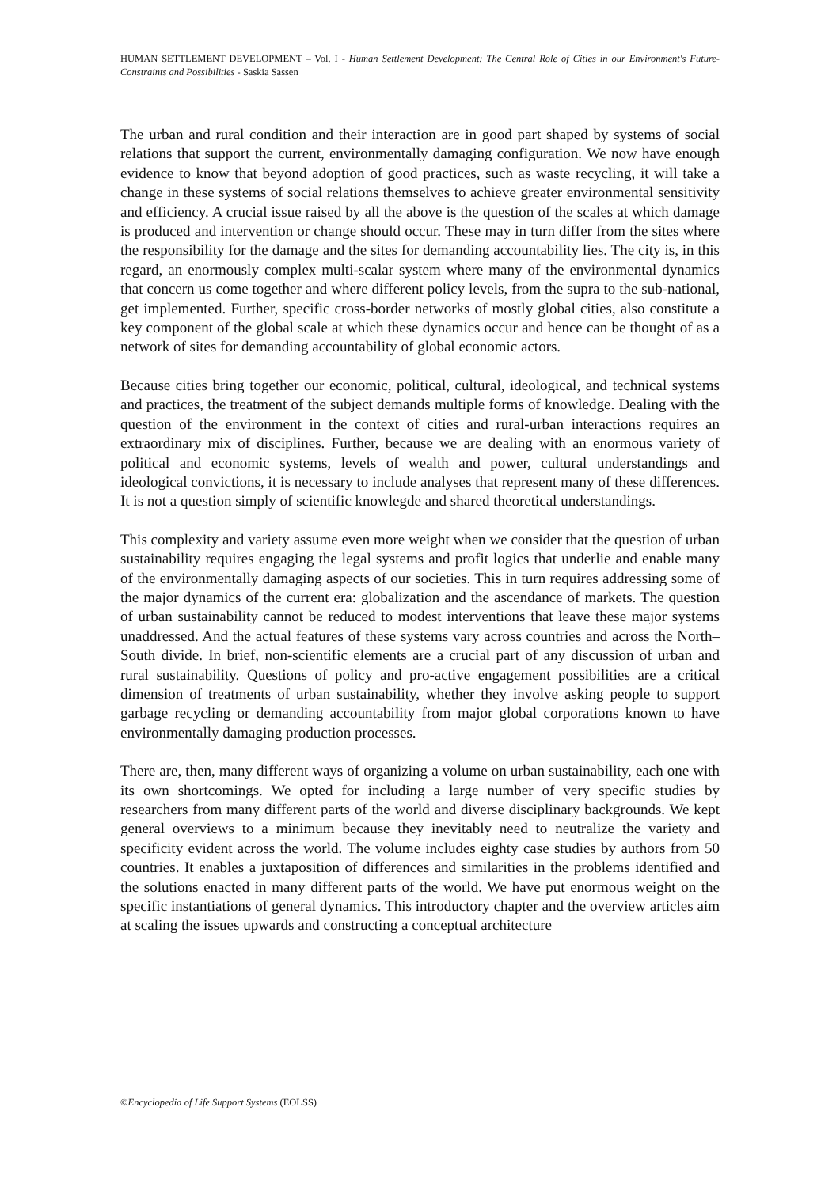HUMAN SETTLEMENT DEVELOPMENT – Vol. I - Human Settlement Development: The Central Role of Cities in our Environment's Future-Constraints and Possibilities - Saskia Sassen
The urban and rural condition and their interaction are in good part shaped by systems of social relations that support the current, environmentally damaging configuration. We now have enough evidence to know that beyond adoption of good practices, such as waste recycling, it will take a change in these systems of social relations themselves to achieve greater environmental sensitivity and efficiency. A crucial issue raised by all the above is the question of the scales at which damage is produced and intervention or change should occur. These may in turn differ from the sites where the responsibility for the damage and the sites for demanding accountability lies. The city is, in this regard, an enormously complex multi-scalar system where many of the environmental dynamics that concern us come together and where different policy levels, from the supra to the sub-national, get implemented. Further, specific cross-border networks of mostly global cities, also constitute a key component of the global scale at which these dynamics occur and hence can be thought of as a network of sites for demanding accountability of global economic actors.
Because cities bring together our economic, political, cultural, ideological, and technical systems and practices, the treatment of the subject demands multiple forms of knowledge. Dealing with the question of the environment in the context of cities and rural-urban interactions requires an extraordinary mix of disciplines. Further, because we are dealing with an enormous variety of political and economic systems, levels of wealth and power, cultural understandings and ideological convictions, it is necessary to include analyses that represent many of these differences. It is not a question simply of scientific knowlegde and shared theoretical understandings.
This complexity and variety assume even more weight when we consider that the question of urban sustainability requires engaging the legal systems and profit logics that underlie and enable many of the environmentally damaging aspects of our societies. This in turn requires addressing some of the major dynamics of the current era: globalization and the ascendance of markets. The question of urban sustainability cannot be reduced to modest interventions that leave these major systems unaddressed. And the actual features of these systems vary across countries and across the North–South divide. In brief, non-scientific elements are a crucial part of any discussion of urban and rural sustainability. Questions of policy and pro-active engagement possibilities are a critical dimension of treatments of urban sustainability, whether they involve asking people to support garbage recycling or demanding accountability from major global corporations known to have environmentally damaging production processes.
There are, then, many different ways of organizing a volume on urban sustainability, each one with its own shortcomings. We opted for including a large number of very specific studies by researchers from many different parts of the world and diverse disciplinary backgrounds. We kept general overviews to a minimum because they inevitably need to neutralize the variety and specificity evident across the world. The volume includes eighty case studies by authors from 50 countries. It enables a juxtaposition of differences and similarities in the problems identified and the solutions enacted in many different parts of the world. We have put enormous weight on the specific instantiations of general dynamics. This introductory chapter and the overview articles aim at scaling the issues upwards and constructing a conceptual architecture
©Encyclopedia of Life Support Systems (EOLSS)